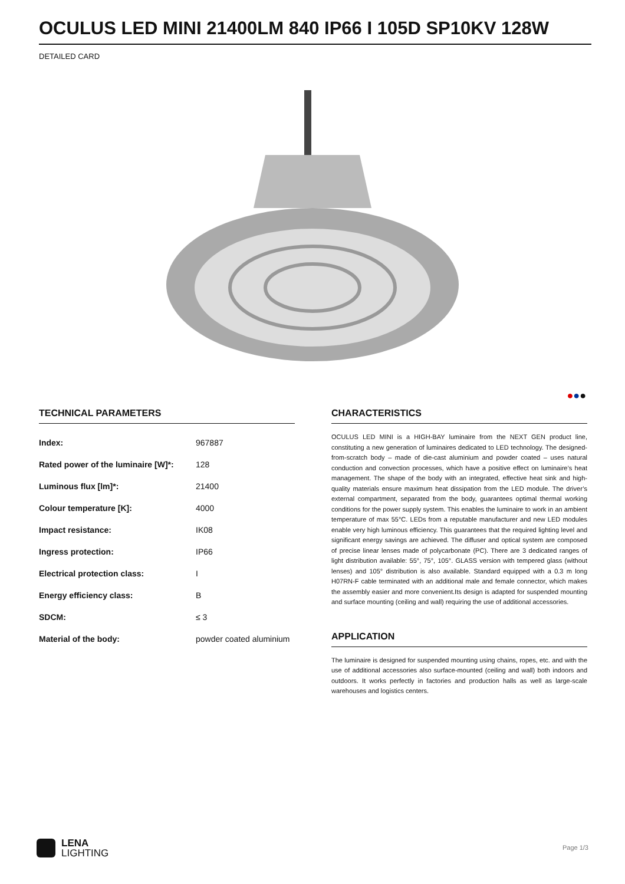OCULUS LED MINI 21400LM 840 IP66 I 105D SP10KV 128W
DETAILED CARD
●●●
TECHNICAL PARAMETERS
| Index: | 967887 |
| Rated power of the luminaire [W]*: | 128 |
| Luminous flux [lm]*: | 21400 |
| Colour temperature [K]: | 4000 |
| Impact resistance: | IK08 |
| Ingress protection: | IP66 |
| Electrical protection class: | I |
| Energy efficiency class: | B |
| SDCM: | ≤ 3 |
| Material of the body: | powder coated aluminium |
CHARACTERISTICS
OCULUS LED MINI is a HIGH-BAY luminaire from the NEXT GEN product line, constituting a new generation of luminaires dedicated to LED technology. The designed-from-scratch body – made of die-cast aluminium and powder coated – uses natural conduction and convection processes, which have a positive effect on luminaire’s heat management. The shape of the body with an integrated, effective heat sink and high-quality materials ensure maximum heat dissipation from the LED module. The driver’s external compartment, separated from the body, guarantees optimal thermal working conditions for the power supply system. This enables the luminaire to work in an ambient temperature of max 55°C. LEDs from a reputable manufacturer and new LED modules enable very high luminous efficiency. This guarantees that the required lighting level and significant energy savings are achieved. The diffuser and optical system are composed of precise linear lenses made of polycarbonate (PC). There are 3 dedicated ranges of light distribution available: 55°, 75°, 105°. GLASS version with tempered glass (without lenses) and 105° distribution is also available. Standard equipped with a 0.3 m long H07RN-F cable terminated with an additional male and female connector, which makes the assembly easier and more convenient.Its design is adapted for suspended mounting and surface mounting (ceiling and wall) requiring the use of additional accessories.
APPLICATION
The luminaire is designed for suspended mounting using chains, ropes, etc. and with the use of additional accessories also surface-mounted (ceiling and wall) both indoors and outdoors. It works perfectly in factories and production halls as well as large-scale warehouses and logistics centers.
LENA
LIGHTING
Page 1/3